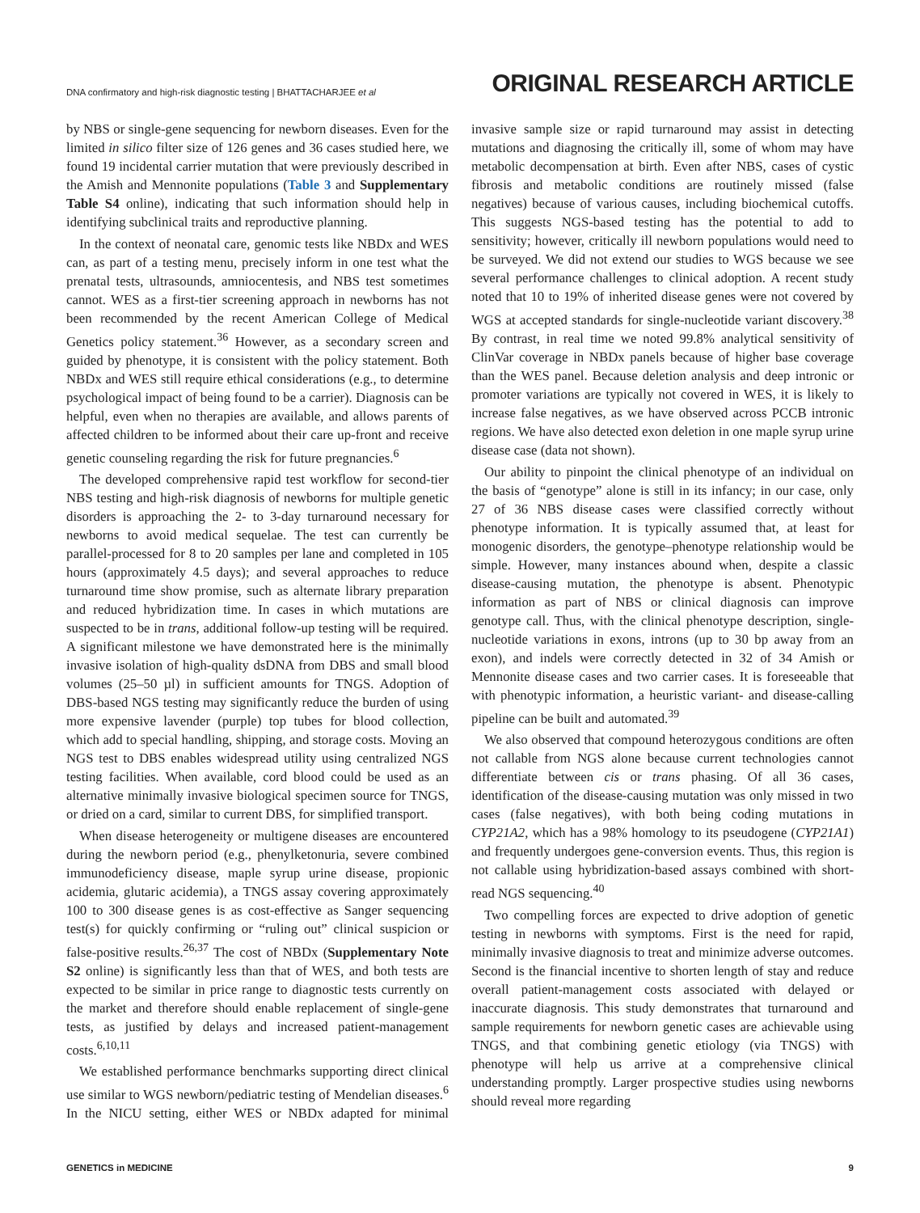DNA confirmatory and high-risk diagnostic testing | BHATTACHARJEE et al
ORIGINAL RESEARCH ARTICLE
by NBS or single-gene sequencing for newborn diseases. Even for the limited in silico filter size of 126 genes and 36 cases studied here, we found 19 incidental carrier mutation that were previously described in the Amish and Mennonite populations (Table 3 and Supplementary Table S4 online), indicating that such information should help in identifying subclinical traits and reproductive planning.
In the context of neonatal care, genomic tests like NBDx and WES can, as part of a testing menu, precisely inform in one test what the prenatal tests, ultrasounds, amniocentesis, and NBS test sometimes cannot. WES as a first-tier screening approach in newborns has not been recommended by the recent American College of Medical Genetics policy statement.<sup>36</sup> However, as a secondary screen and guided by phenotype, it is consistent with the policy statement. Both NBDx and WES still require ethical considerations (e.g., to determine psychological impact of being found to be a carrier). Diagnosis can be helpful, even when no therapies are available, and allows parents of affected children to be informed about their care up-front and receive genetic counseling regarding the risk for future pregnancies.<sup>6</sup>
The developed comprehensive rapid test workflow for second-tier NBS testing and high-risk diagnosis of newborns for multiple genetic disorders is approaching the 2- to 3-day turnaround necessary for newborns to avoid medical sequelae. The test can currently be parallel-processed for 8 to 20 samples per lane and completed in 105 hours (approximately 4.5 days); and several approaches to reduce turnaround time show promise, such as alternate library preparation and reduced hybridization time. In cases in which mutations are suspected to be in trans, additional follow-up testing will be required. A significant milestone we have demonstrated here is the minimally invasive isolation of high-quality dsDNA from DBS and small blood volumes (25–50 µl) in sufficient amounts for TNGS. Adoption of DBS-based NGS testing may significantly reduce the burden of using more expensive lavender (purple) top tubes for blood collection, which add to special handling, shipping, and storage costs. Moving an NGS test to DBS enables widespread utility using centralized NGS testing facilities. When available, cord blood could be used as an alternative minimally invasive biological specimen source for TNGS, or dried on a card, similar to current DBS, for simplified transport.
When disease heterogeneity or multigene diseases are encountered during the newborn period (e.g., phenylketonuria, severe combined immunodeficiency disease, maple syrup urine disease, propionic acidemia, glutaric acidemia), a TNGS assay covering approximately 100 to 300 disease genes is as cost-effective as Sanger sequencing test(s) for quickly confirming or “ruling out” clinical suspicion or false-positive results.<sup>26,37</sup> The cost of NBDx (Supplementary Note S2 online) is significantly less than that of WES, and both tests are expected to be similar in price range to diagnostic tests currently on the market and therefore should enable replacement of single-gene tests, as justified by delays and increased patient-management costs.<sup>6,10,11</sup>
We established performance benchmarks supporting direct clinical use similar to WGS newborn/pediatric testing of Mendelian diseases.<sup>6</sup> In the NICU setting, either WES or NBDx adapted for minimal invasive sample size or rapid turnaround may assist in detecting mutations and diagnosing the critically ill, some of whom may have metabolic decompensation at birth. Even after NBS, cases of cystic fibrosis and metabolic conditions are routinely missed (false negatives) because of various causes, including biochemical cutoffs. This suggests NGS-based testing has the potential to add to sensitivity; however, critically ill newborn populations would need to be surveyed. We did not extend our studies to WGS because we see several performance challenges to clinical adoption. A recent study noted that 10 to 19% of inherited disease genes were not covered by WGS at accepted standards for single-nucleotide variant discovery.<sup>38</sup> By contrast, in real time we noted 99.8% analytical sensitivity of ClinVar coverage in NBDx panels because of higher base coverage than the WES panel. Because deletion analysis and deep intronic or promoter variations are typically not covered in WES, it is likely to increase false negatives, as we have observed across PCCB intronic regions. We have also detected exon deletion in one maple syrup urine disease case (data not shown).
Our ability to pinpoint the clinical phenotype of an individual on the basis of “genotype” alone is still in its infancy; in our case, only 27 of 36 NBS disease cases were classified correctly without phenotype information. It is typically assumed that, at least for monogenic disorders, the genotype–phenotype relationship would be simple. However, many instances abound when, despite a classic disease-causing mutation, the phenotype is absent. Phenotypic information as part of NBS or clinical diagnosis can improve genotype call. Thus, with the clinical phenotype description, single-nucleotide variations in exons, introns (up to 30 bp away from an exon), and indels were correctly detected in 32 of 34 Amish or Mennonite disease cases and two carrier cases. It is foreseeable that with phenotypic information, a heuristic variant- and disease-calling pipeline can be built and automated.<sup>39</sup>
We also observed that compound heterozygous conditions are often not callable from NGS alone because current technologies cannot differentiate between cis or trans phasing. Of all 36 cases, identification of the disease-causing mutation was only missed in two cases (false negatives), with both being coding mutations in CYP21A2, which has a 98% homology to its pseudogene (CYP21A1) and frequently undergoes gene-conversion events. Thus, this region is not callable using hybridization-based assays combined with short-read NGS sequencing.<sup>40</sup>
Two compelling forces are expected to drive adoption of genetic testing in newborns with symptoms. First is the need for rapid, minimally invasive diagnosis to treat and minimize adverse outcomes. Second is the financial incentive to shorten length of stay and reduce overall patient-management costs associated with delayed or inaccurate diagnosis. This study demonstrates that turnaround and sample requirements for newborn genetic cases are achievable using TNGS, and that combining genetic etiology (via TNGS) with phenotype will help us arrive at a comprehensive clinical understanding promptly. Larger prospective studies using newborns should reveal more regarding
GENETICS in MEDICINE 9